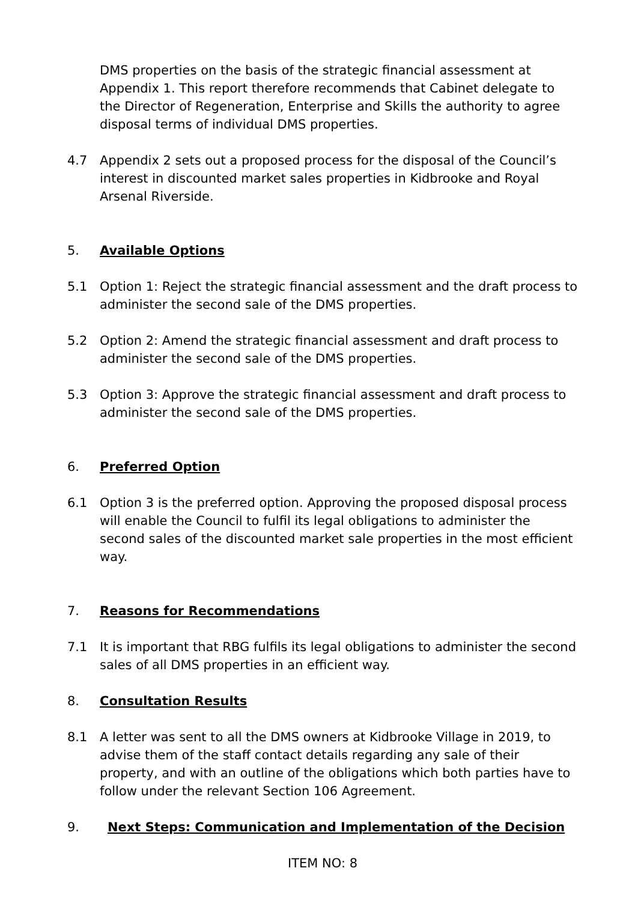DMS properties on the basis of the strategic financial assessment at Appendix 1. This report therefore recommends that Cabinet delegate to the Director of Regeneration, Enterprise and Skills the authority to agree disposal terms of individual DMS properties.
4.7 Appendix 2 sets out a proposed process for the disposal of the Council’s interest in discounted market sales properties in Kidbrooke and Royal Arsenal Riverside.
5. Available Options
5.1 Option 1: Reject the strategic financial assessment and the draft process to administer the second sale of the DMS properties.
5.2 Option 2: Amend the strategic financial assessment and draft process to administer the second sale of the DMS properties.
5.3 Option 3: Approve the strategic financial assessment and draft process to administer the second sale of the DMS properties.
6. Preferred Option
6.1 Option 3 is the preferred option. Approving the proposed disposal process will enable the Council to fulfil its legal obligations to administer the second sales of the discounted market sale properties in the most efficient way.
7. Reasons for Recommendations
7.1 It is important that RBG fulfils its legal obligations to administer the second sales of all DMS properties in an efficient way.
8. Consultation Results
8.1 A letter was sent to all the DMS owners at Kidbrooke Village in 2019, to advise them of the staff contact details regarding any sale of their property, and with an outline of the obligations which both parties have to follow under the relevant Section 106 Agreement.
9. Next Steps: Communication and Implementation of the Decision
ITEM NO: 8